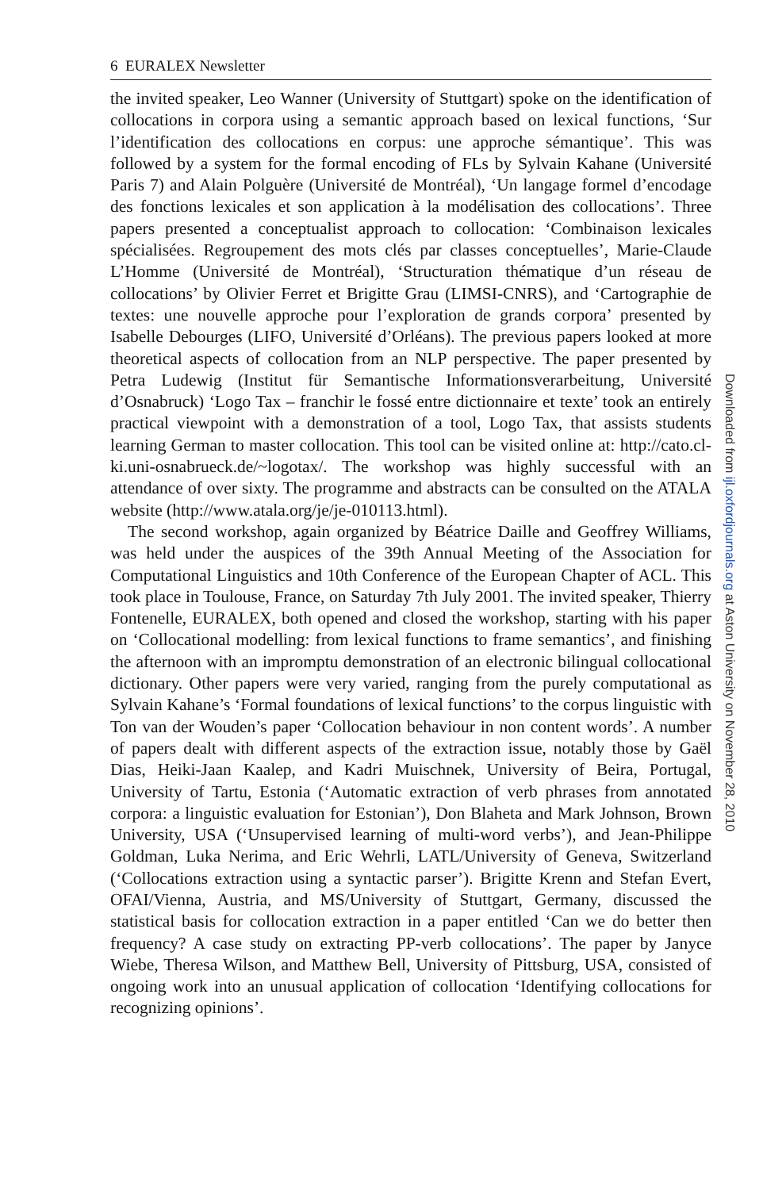6 EURALEX Newsletter
the invited speaker, Leo Wanner (University of Stuttgart) spoke on the identification of collocations in corpora using a semantic approach based on lexical functions, ‘Sur l’identification des collocations en corpus: une approche sémantique’. This was followed by a system for the formal encoding of FLs by Sylvain Kahane (Université Paris 7) and Alain Polguère (Université de Montréal), ‘Un langage formel d’encodage des fonctions lexicales et son application à la modélisation des collocations’. Three papers presented a conceptualist approach to collocation: ‘Combinaison lexicales spécialisées. Regroupement des mots clés par classes conceptuelles’, Marie-Claude L’Homme (Université de Montréal), ‘Structuration thématique d’un réseau de collocations’ by Olivier Ferret et Brigitte Grau (LIMSI-CNRS), and ‘Cartographie de textes: une nouvelle approche pour l’exploration de grands corpora’ presented by Isabelle Debourges (LIFO, Université d’Orléans). The previous papers looked at more theoretical aspects of collocation from an NLP perspective. The paper presented by Petra Ludewig (Institut für Semantische Informationsverarbeitung, Université d’Osnabruck) ‘Logo Tax – franchir le fossé entre dictionnaire et texte’ took an entirely practical viewpoint with a demonstration of a tool, Logo Tax, that assists students learning German to master collocation. This tool can be visited online at: http://cato.cl-ki.uni-osnabrueck.de/~logotax/. The workshop was highly successful with an attendance of over sixty. The programme and abstracts can be consulted on the ATALA website (http://www.atala.org/je/je-010113.html).
The second workshop, again organized by Béatrice Daille and Geoffrey Williams, was held under the auspices of the 39th Annual Meeting of the Association for Computational Linguistics and 10th Conference of the European Chapter of ACL. This took place in Toulouse, France, on Saturday 7th July 2001. The invited speaker, Thierry Fontenelle, EURALEX, both opened and closed the workshop, starting with his paper on ‘Collocational modelling: from lexical functions to frame semantics’, and finishing the afternoon with an impromptu demonstration of an electronic bilingual collocational dictionary. Other papers were very varied, ranging from the purely computational as Sylvain Kahane’s ‘Formal foundations of lexical functions’ to the corpus linguistic with Ton van der Wouden’s paper ‘Collocation behaviour in non content words’. A number of papers dealt with different aspects of the extraction issue, notably those by Gaël Dias, Heiki-Jaan Kaalep, and Kadri Muischnek, University of Beira, Portugal, University of Tartu, Estonia (‘Automatic extraction of verb phrases from annotated corpora: a linguistic evaluation for Estonian’), Don Blaheta and Mark Johnson, Brown University, USA (‘Unsupervised learning of multi-word verbs’), and Jean-Philippe Goldman, Luka Nerima, and Eric Wehrli, LATL/University of Geneva, Switzerland (‘Collocations extraction using a syntactic parser’). Brigitte Krenn and Stefan Evert, OFAI/Vienna, Austria, and MS/University of Stuttgart, Germany, discussed the statistical basis for collocation extraction in a paper entitled ‘Can we do better then frequency? A case study on extracting PP-verb collocations’. The paper by Janyce Wiebe, Theresa Wilson, and Matthew Bell, University of Pittsburg, USA, consisted of ongoing work into an unusual application of collocation ‘Identifying collocations for recognizing opinions’.
Downloaded from ijl.oxfordjournals.org at Aston University on November 28, 2010